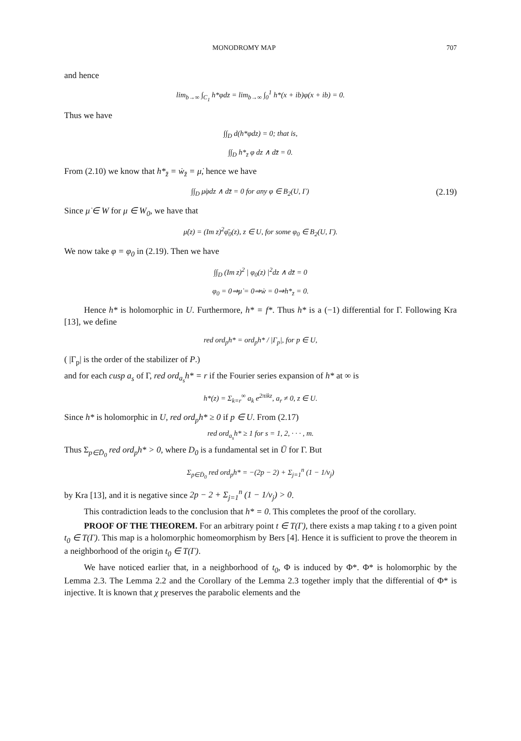MONODROMY MAP 707
and hence
lim<sub>b→∞</sub> ∫<sub>C<sub>1</sub></sub> h*φdz = lim<sub>b→∞</sub> ∫<sub>0</sub><sup>1</sup> h*(x + ib)φ(x + ib) = 0.
Thus we have
∫∫<sub>D</sub> d(h*φdz) = 0; that is,
∫∫<sub>D</sub> h*<sub>z̄</sub> φ dz ∧ dz̄ = 0.
From (2.10) we know that h*<sub>z̄</sub> = ẇ<sub>z̄</sub> = μ̇, hence we have
∫∫<sub>D</sub> μ̇φdz ∧ dz̄ = 0 for any φ ∈ B<sub>2</sub>(U, Γ) (2.19)
Since μ̇ ∈ W for μ ∈ W<sub>0</sub>, we have that
μ̇(z) = (Im z)<sup>2</sup>φ̄<sub>0</sub>(z), z ∈ U, for some φ<sub>0</sub> ∈ B<sub>2</sub>(U, Γ).
We now take φ = φ<sub>0</sub> in (2.19). Then we have
∫∫<sub>D</sub> (Im z)<sup>2</sup> | φ<sub>0</sub>(z) |<sup>2</sup>dz ∧ dz̄ = 0
φ<sub>0</sub> = 0⇒μ̇ = 0⇒ẇ = 0⇒h*<sub>z̄</sub> = 0.
Hence h* is holomorphic in U. Furthermore, h* = f*. Thus h* is a (−1) differential for Γ. Following Kra [13], we define
red ord<sub>p</sub>h* = ord<sub>p</sub>h* / |Γ<sub>p</sub>|, for p ∈ U,
( |Γ<sub>p</sub>| is the order of the stabilizer of P.)
and for each cusp a<sub>s</sub> of Γ, red ord<sub>a<sub>s</sub></sub>h* = r if the Fourier series expansion of h* at ∞ is
h*(z) = Σ<sub>k=r</sub><sup>∞</sup> a<sub>k</sub> e<sup>2πikz</sup>, a<sub>r</sub> ≠ 0, z ∈ U.
Since h* is holomorphic in U, red ord<sub>p</sub>h* ≥ 0 if p ∈ U. From (2.17)
red ord<sub>a<sub>s</sub></sub>h* ≥ 1 for s = 1, 2, · · · , m.
Thus Σ<sub>p∈D̄<sub>0</sub></sub> red ord<sub>p</sub>h* > 0, where D<sub>0</sub> is a fundamental set in Ū for Γ. But
Σ<sub>p∈D̄<sub>0</sub></sub> red ord<sub>p</sub>h* = −(2p − 2) + Σ<sub>j=1</sub><sup>n</sup> (1 − 1/ν<sub>j</sub>)
by Kra [13], and it is negative since 2p − 2 + Σ<sub>j=1</sub><sup>n</sup> (1 − 1/ν<sub>j</sub>) > 0.
This contradiction leads to the conclusion that h* = 0. This completes the proof of the corollary.
PROOF OF THE THEOREM. For an arbitrary point t ∈ T(Γ), there exists a map taking t to a given point t<sub>0</sub> ∈ T(Γ). This map is a holomorphic homeomorphism by Bers [4]. Hence it is sufficient to prove the theorem in a neighborhood of the origin t<sub>0</sub> ∈ T(Γ).
We have noticed earlier that, in a neighborhood of t<sub>0</sub>, Φ is induced by Φ*. Φ* is holomorphic by the Lemma 2.3. The Lemma 2.2 and the Corollary of the Lemma 2.3 together imply that the differential of Φ* is injective. It is known that χ preserves the parabolic elements and the